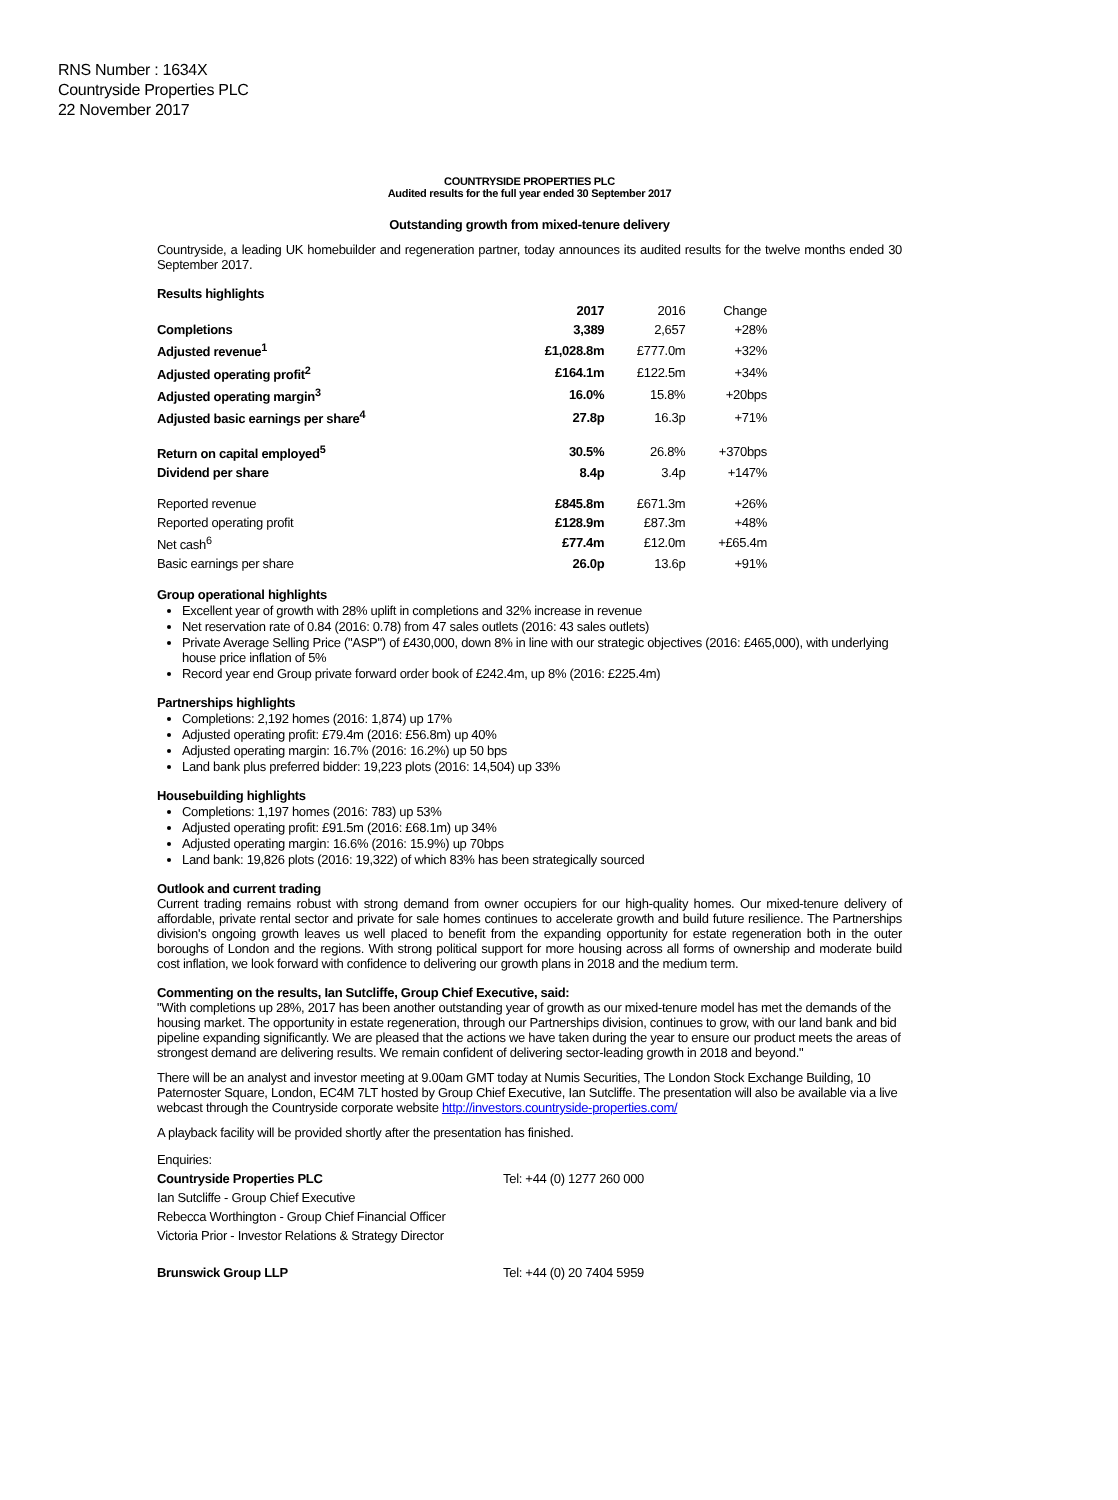RNS Number : 1634X
Countryside Properties PLC
22 November 2017
COUNTRYSIDE PROPERTIES PLC
Audited results for the full year ended 30 September 2017
Outstanding growth from mixed-tenure delivery
Countryside, a leading UK homebuilder and regeneration partner, today announces its audited results for the twelve months ended 30 September 2017.
Results highlights
| | 2017 | 2016 | Change |
| Completions | 3,389 | 2,657 | +28% |
| Adjusted revenue<sup>1</sup> | £1,028.8m | £777.0m | +32% |
| Adjusted operating profit<sup>2</sup> | £164.1m | £122.5m | +34% |
| Adjusted operating margin<sup>3</sup> | 16.0% | 15.8% | +20bps |
| Adjusted basic earnings per share<sup>4</sup> | 27.8p | 16.3p | +71% |
| Return on capital employed<sup>5</sup> | 30.5% | 26.8% | +370bps |
| Dividend per share | 8.4p | 3.4p | +147% |
| Reported revenue | £845.8m | £671.3m | +26% |
| Reported operating profit | £128.9m | £87.3m | +48% |
| Net cash<sup>6</sup> | £77.4m | £12.0m | +£65.4m |
| Basic earnings per share | 26.0p | 13.6p | +91% |
Group operational highlights
Excellent year of growth with 28% uplift in completions and 32% increase in revenue
Net reservation rate of 0.84 (2016: 0.78) from 47 sales outlets (2016: 43 sales outlets)
Private Average Selling Price ("ASP") of £430,000, down 8% in line with our strategic objectives (2016: £465,000), with underlying house price inflation of 5%
Record year end Group private forward order book of £242.4m, up 8% (2016: £225.4m)
Partnerships highlights
Completions: 2,192 homes (2016: 1,874) up 17%
Adjusted operating profit: £79.4m (2016: £56.8m) up 40%
Adjusted operating margin: 16.7% (2016: 16.2%) up 50 bps
Land bank plus preferred bidder: 19,223 plots (2016: 14,504) up 33%
Housebuilding highlights
Completions: 1,197 homes (2016: 783) up 53%
Adjusted operating profit: £91.5m (2016: £68.1m) up 34%
Adjusted operating margin: 16.6% (2016: 15.9%) up 70bps
Land bank: 19,826 plots (2016: 19,322) of which 83% has been strategically sourced
Outlook and current trading
Current trading remains robust with strong demand from owner occupiers for our high-quality homes. Our mixed-tenure delivery of affordable, private rental sector and private for sale homes continues to accelerate growth and build future resilience. The Partnerships division's ongoing growth leaves us well placed to benefit from the expanding opportunity for estate regeneration both in the outer boroughs of London and the regions. With strong political support for more housing across all forms of ownership and moderate build cost inflation, we look forward with confidence to delivering our growth plans in 2018 and the medium term.
Commenting on the results, Ian Sutcliffe, Group Chief Executive, said:
"With completions up 28%, 2017 has been another outstanding year of growth as our mixed-tenure model has met the demands of the housing market. The opportunity in estate regeneration, through our Partnerships division, continues to grow, with our land bank and bid pipeline expanding significantly. We are pleased that the actions we have taken during the year to ensure our product meets the areas of strongest demand are delivering results. We remain confident of delivering sector-leading growth in 2018 and beyond."
There will be an analyst and investor meeting at 9.00am GMT today at Numis Securities, The London Stock Exchange Building, 10 Paternoster Square, London, EC4M 7LT hosted by Group Chief Executive, Ian Sutcliffe. The presentation will also be available via a live webcast through the Countryside corporate website http://investors.countryside-properties.com/
A playback facility will be provided shortly after the presentation has finished.
| Enquiries: | |
| Countryside Properties PLC | Tel: +44 (0) 1277 260 000 |
| Ian Sutcliffe - Group Chief Executive | |
| Rebecca Worthington - Group Chief Financial Officer | |
| Victoria Prior - Investor Relations & Strategy Director | |
| Brunswick Group LLP | Tel: +44 (0) 20 7404 5959 |